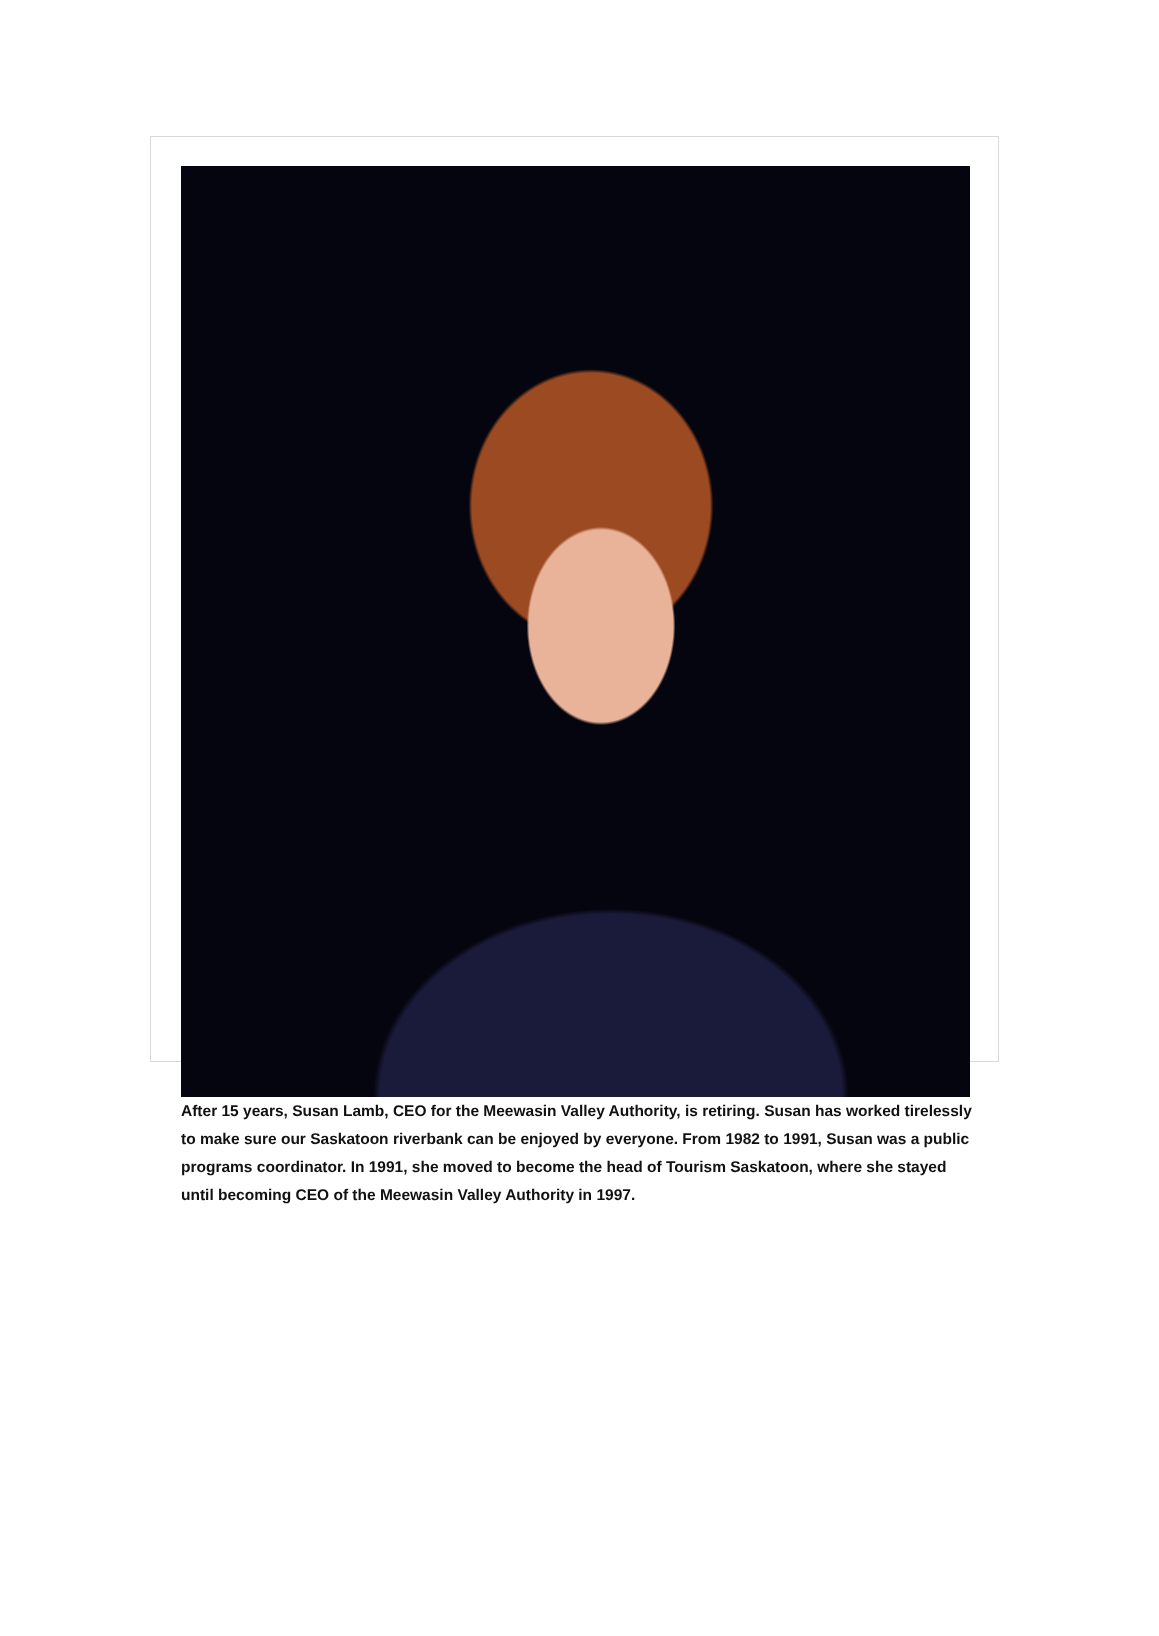After 15 years, Susan Lamb, CEO for the Meewasin Valley Authority, is retiring. Susan has worked tirelessly to make sure our Saskatoon riverbank can be enjoyed by everyone. From 1982 to 1991, Susan was a public programs coordinator. In 1991, she moved to become the head of Tourism Saskatoon, where she stayed until becoming CEO of the Meewasin Valley Authority in 1997.